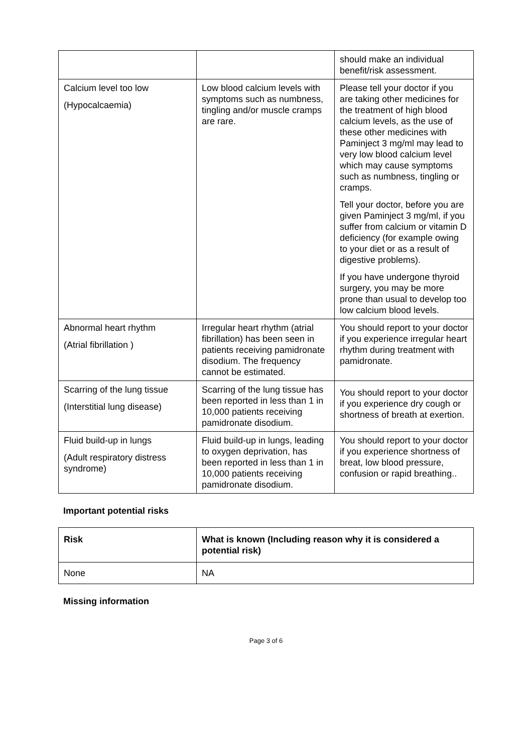| | | should make an individual benefit/risk assessment. |
| Calcium level too low (Hypocalcaemia) | Low blood calcium levels with symptoms such as numbness, tingling and/or muscle cramps are rare. | Please tell your doctor if you are taking other medicines for the treatment of high blood calcium levels, as the use of these other medicines with Paminject 3 mg/ml may lead to very low blood calcium level which may cause symptoms such as numbness, tingling or cramps. Tell your doctor, before you are given Paminject 3 mg/ml, if you suffer from calcium or vitamin D deficiency (for example owing to your diet or as a result of digestive problems). If you have undergone thyroid surgery, you may be more prone than usual to develop too low calcium blood levels. |
| Abnormal heart rhythm (Atrial fibrillation ) | Irregular heart rhythm (atrial fibrillation) has been seen in patients receiving pamidronate disodium. The frequency cannot be estimated. | You should report to your doctor if you experience irregular heart rhythm during treatment with pamidronate. |
| Scarring of the lung tissue (Interstitial lung disease) | Scarring of the lung tissue has been reported in less than 1 in 10,000 patients receiving pamidronate disodium. | You should report to your doctor if you experience dry cough or shortness of breath at exertion. |
| Fluid build-up in lungs (Adult respiratory distress syndrome) | Fluid build-up in lungs, leading to oxygen deprivation, has been reported in less than 1 in 10,000 patients receiving pamidronate disodium. | You should report to your doctor if you experience shortness of breat, low blood pressure, confusion or rapid breathing.. |
Important potential risks
| Risk | What is known (Including reason why it is considered a potential risk) |
| --- | --- |
| None | NA |
Missing information
Page 3 of 6